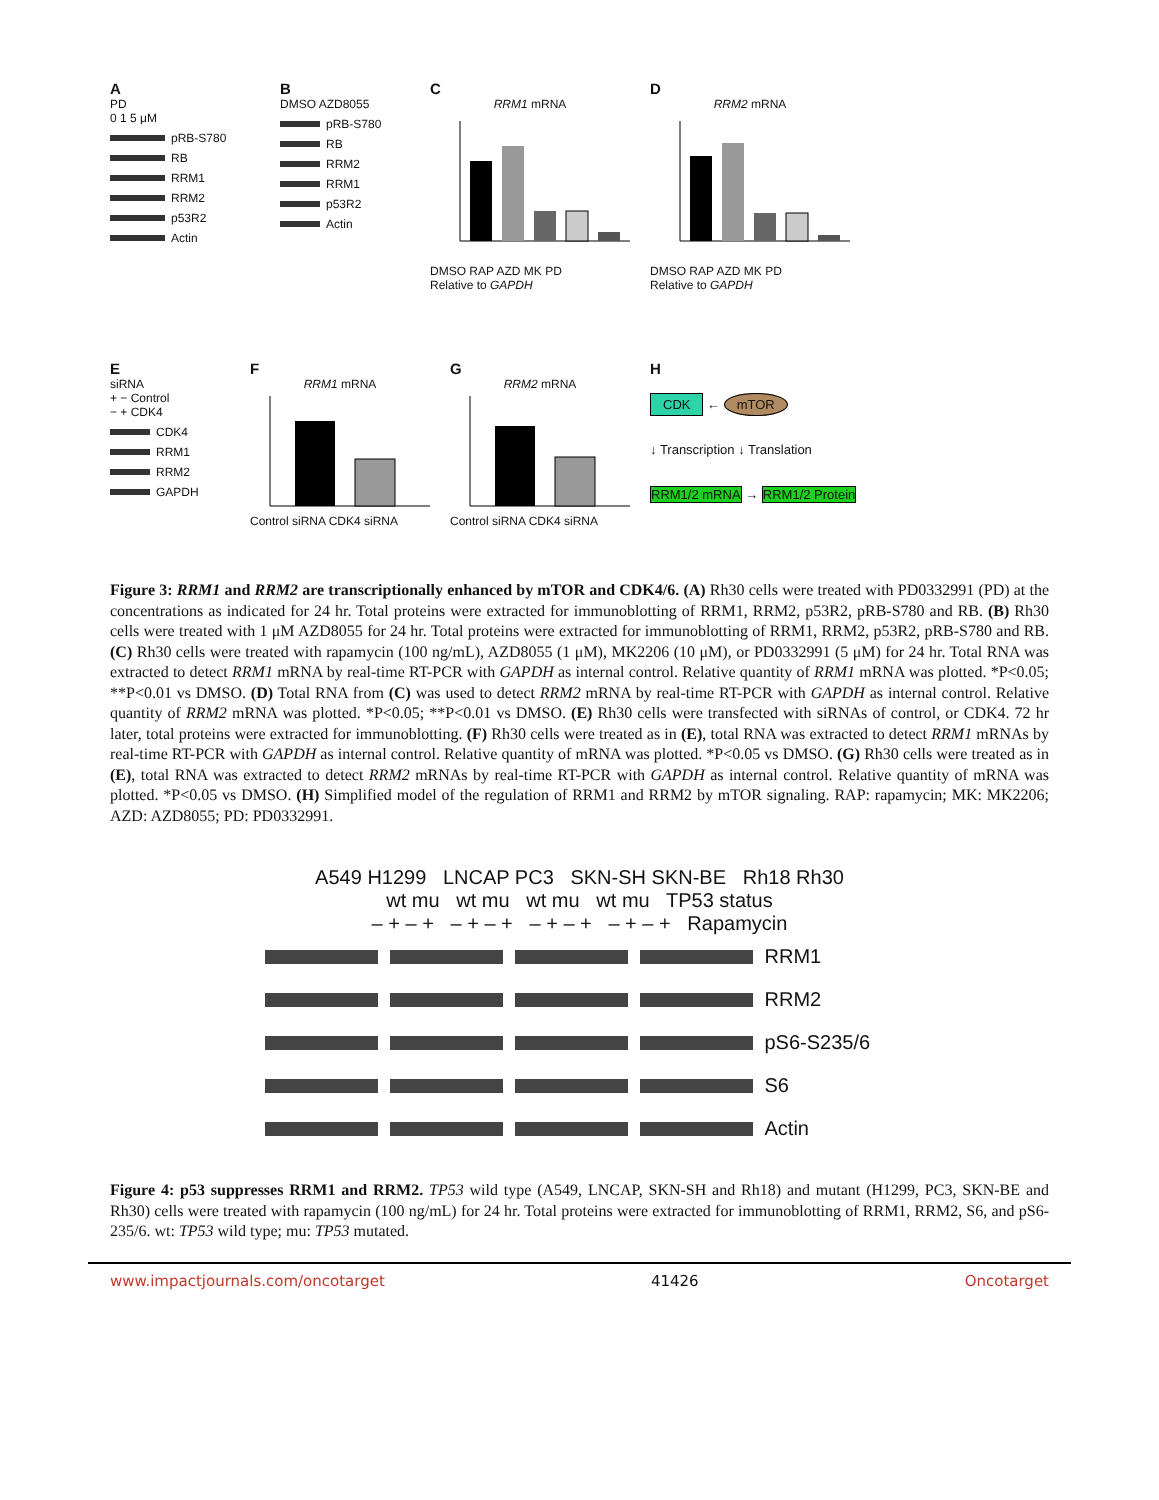A
PD
0 1 5 μM
pRB-S780
RB
RRM1
RRM2
p53R2
Actin
B
DMSO AZD8055
pRB-S780
RB
RRM2
RRM1
p53R2
Actin
C
RRM1 mRNA
DMSO RAP AZD MK PD
Relative to GAPDH
D
RRM2 mRNA
DMSO RAP AZD MK PD
Relative to GAPDH
E
siRNA
+ − Control
− + CDK4
CDK4
RRM1
RRM2
GAPDH
F
RRM1 mRNA
Control siRNA CDK4 siRNA
G
RRM2 mRNA
Control siRNA CDK4 siRNA
H
CDK ← mTOR
↓ Transcription ↓ Translation
RRM1/2 mRNA → RRM1/2 Protein
Figure 3: RRM1 and RRM2 are transcriptionally enhanced by mTOR and CDK4/6. (A) Rh30 cells were treated with PD0332991 (PD) at the concentrations as indicated for 24 hr. Total proteins were extracted for immunoblotting of RRM1, RRM2, p53R2, pRB-S780 and RB. (B) Rh30 cells were treated with 1 μM AZD8055 for 24 hr. Total proteins were extracted for immunoblotting of RRM1, RRM2, p53R2, pRB-S780 and RB. (C) Rh30 cells were treated with rapamycin (100 ng/mL), AZD8055 (1 μM), MK2206 (10 μM), or PD0332991 (5 μM) for 24 hr. Total RNA was extracted to detect RRM1 mRNA by real-time RT-PCR with GAPDH as internal control. Relative quantity of RRM1 mRNA was plotted. *P<0.05; **P<0.01 vs DMSO. (D) Total RNA from (C) was used to detect RRM2 mRNA by real-time RT-PCR with GAPDH as internal control. Relative quantity of RRM2 mRNA was plotted. *P<0.05; **P<0.01 vs DMSO. (E) Rh30 cells were transfected with siRNAs of control, or CDK4. 72 hr later, total proteins were extracted for immunoblotting. (F) Rh30 cells were treated as in (E), total RNA was extracted to detect RRM1 mRNAs by real-time RT-PCR with GAPDH as internal control. Relative quantity of mRNA was plotted. *P<0.05 vs DMSO. (G) Rh30 cells were treated as in (E), total RNA was extracted to detect RRM2 mRNAs by real-time RT-PCR with GAPDH as internal control. Relative quantity of mRNA was plotted. *P<0.05 vs DMSO. (H) Simplified model of the regulation of RRM1 and RRM2 by mTOR signaling. RAP: rapamycin; MK: MK2206; AZD: AZD8055; PD: PD0332991.
A549 H1299 LNCAP PC3 SKN-SH SKN-BE Rh18 Rh30
wt mu wt mu wt mu wt mu TP53 status
– + – + – + – + – + – + – + – + Rapamycin
RRM1
RRM2
pS6-S235/6
S6
Actin
Figure 4: p53 suppresses RRM1 and RRM2. TP53 wild type (A549, LNCAP, SKN-SH and Rh18) and mutant (H1299, PC3, SKN-BE and Rh30) cells were treated with rapamycin (100 ng/mL) for 24 hr. Total proteins were extracted for immunoblotting of RRM1, RRM2, S6, and pS6-235/6. wt: TP53 wild type; mu: TP53 mutated.
www.impactjournals.com/oncotarget 41426 Oncotarget